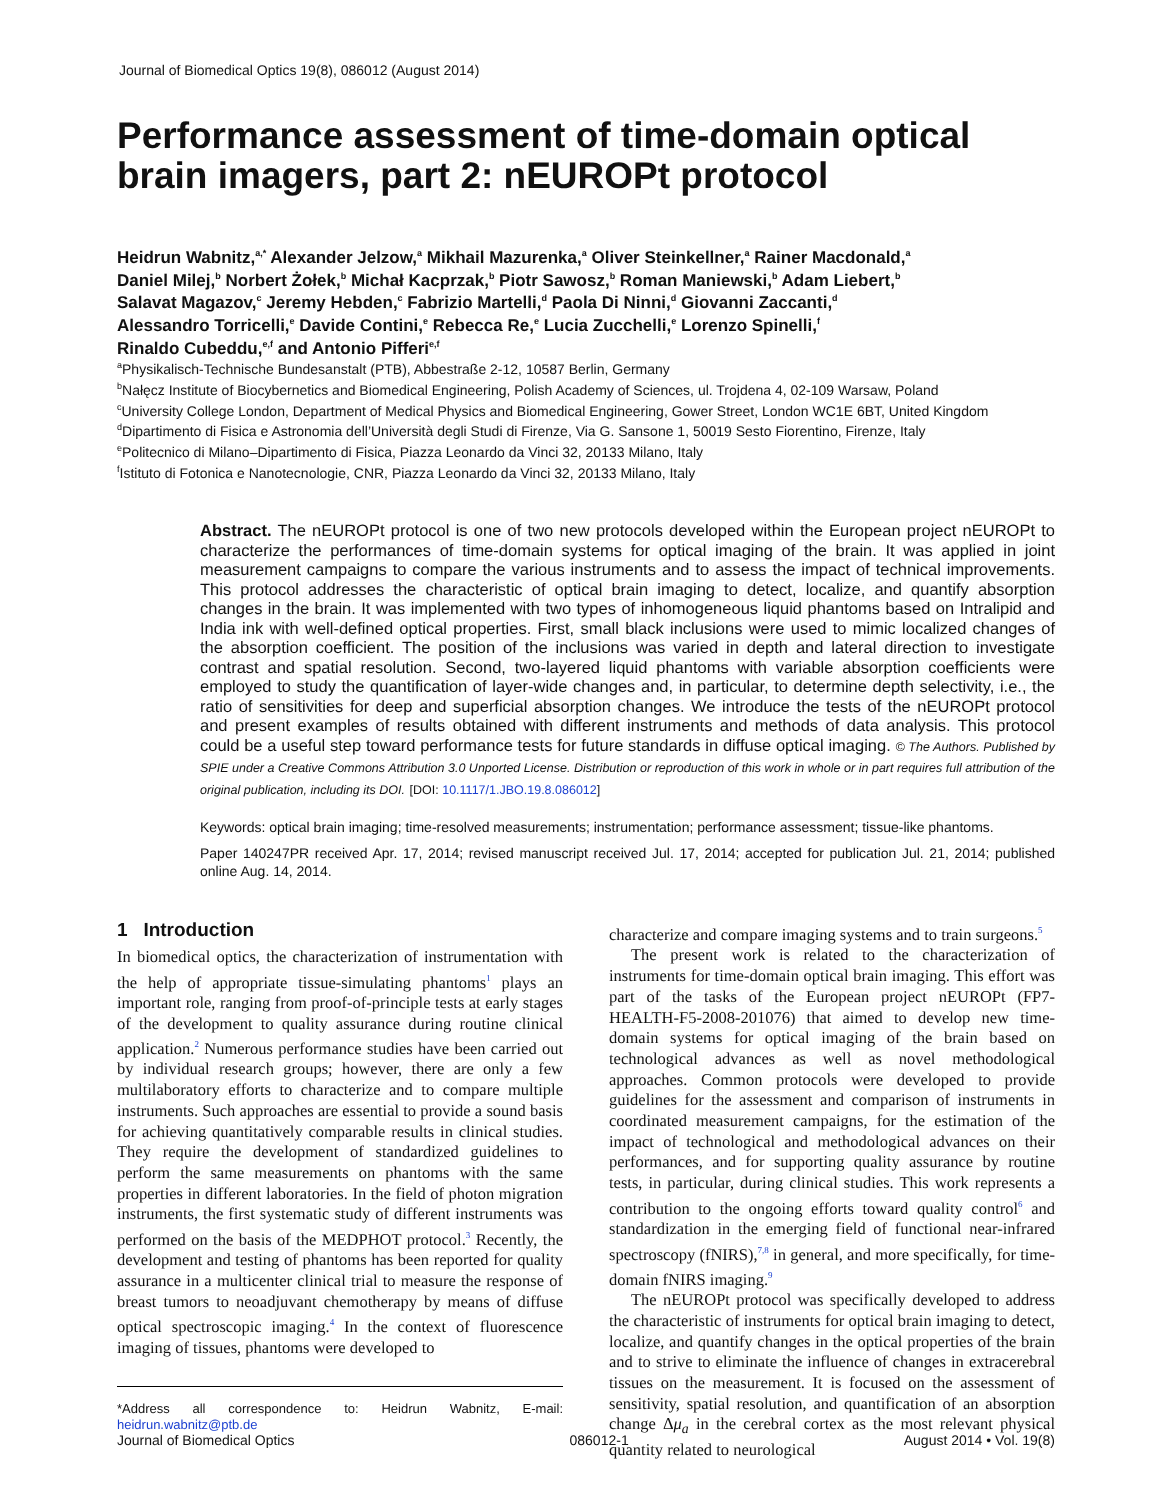Journal of Biomedical Optics 19(8), 086012 (August 2014)
Performance assessment of time-domain optical brain imagers, part 2: nEUROPt protocol
Heidrun Wabnitz,<sup>a,*</sup> Alexander Jelzow,<sup>a</sup> Mikhail Mazurenka,<sup>a</sup> Oliver Steinkellner,<sup>a</sup> Rainer Macdonald,<sup>a</sup>
Daniel Milej,<sup>b</sup> Norbert Żołek,<sup>b</sup> Michał Kacprzak,<sup>b</sup> Piotr Sawosz,<sup>b</sup> Roman Maniewski,<sup>b</sup> Adam Liebert,<sup>b</sup>
Salavat Magazov,<sup>c</sup> Jeremy Hebden,<sup>c</sup> Fabrizio Martelli,<sup>d</sup> Paola Di Ninni,<sup>d</sup> Giovanni Zaccanti,<sup>d</sup>
Alessandro Torricelli,<sup>e</sup> Davide Contini,<sup>e</sup> Rebecca Re,<sup>e</sup> Lucia Zucchelli,<sup>e</sup> Lorenzo Spinelli,<sup>f</sup>
Rinaldo Cubeddu,<sup>e,f</sup> and Antonio Pifferi<sup>e,f</sup>
<sup>a</sup> Physikalisch-Technische Bundesanstalt (PTB), Abbestraße 2-12, 10587 Berlin, Germany
<sup>b</sup> Nałęcz Institute of Biocybernetics and Biomedical Engineering, Polish Academy of Sciences, ul. Trojdena 4, 02-109 Warsaw, Poland
<sup>c</sup> University College London, Department of Medical Physics and Biomedical Engineering, Gower Street, London WC1E 6BT, United Kingdom
<sup>d</sup> Dipartimento di Fisica e Astronomia dell’Università degli Studi di Firenze, Via G. Sansone 1, 50019 Sesto Fiorentino, Firenze, Italy
<sup>e</sup> Politecnico di Milano–Dipartimento di Fisica, Piazza Leonardo da Vinci 32, 20133 Milano, Italy
<sup>f</sup> Istituto di Fotonica e Nanotecnologie, CNR, Piazza Leonardo da Vinci 32, 20133 Milano, Italy
Abstract. The nEUROPt protocol is one of two new protocols developed within the European project nEUROPt to characterize the performances of time-domain systems for optical imaging of the brain. It was applied in joint measurement campaigns to compare the various instruments and to assess the impact of technical improvements. This protocol addresses the characteristic of optical brain imaging to detect, localize, and quantify absorption changes in the brain. It was implemented with two types of inhomogeneous liquid phantoms based on Intralipid and India ink with well-defined optical properties. First, small black inclusions were used to mimic localized changes of the absorption coefficient. The position of the inclusions was varied in depth and lateral direction to investigate contrast and spatial resolution. Second, two-layered liquid phantoms with variable absorption coefficients were employed to study the quantification of layer-wide changes and, in particular, to determine depth selectivity, i.e., the ratio of sensitivities for deep and superficial absorption changes. We introduce the tests of the nEUROPt protocol and present examples of results obtained with different instruments and methods of data analysis. This protocol could be a useful step toward performance tests for future standards in diffuse optical imaging. © The Authors. Published by SPIE under a Creative Commons Attribution 3.0 Unported License. Distribution or reproduction of this work in whole or in part requires full attribution of the original publication, including its DOI. [DOI: 10.1117/1.JBO.19.8.086012]
Keywords: optical brain imaging; time-resolved measurements; instrumentation; performance assessment; tissue-like phantoms.
Paper 140247PR received Apr. 17, 2014; revised manuscript received Jul. 17, 2014; accepted for publication Jul. 21, 2014; published online Aug. 14, 2014.
1 Introduction
In biomedical optics, the characterization of instrumentation with the help of appropriate tissue-simulating phantoms<sup>1</sup> plays an important role, ranging from proof-of-principle tests at early stages of the development to quality assurance during routine clinical application.<sup>2</sup> Numerous performance studies have been carried out by individual research groups; however, there are only a few multilaboratory efforts to characterize and to compare multiple instruments. Such approaches are essential to provide a sound basis for achieving quantitatively comparable results in clinical studies. They require the development of standardized guidelines to perform the same measurements on phantoms with the same properties in different laboratories. In the field of photon migration instruments, the first systematic study of different instruments was performed on the basis of the MEDPHOT protocol.<sup>3</sup> Recently, the development and testing of phantoms has been reported for quality assurance in a multicenter clinical trial to measure the response of breast tumors to neoadjuvant chemotherapy by means of diffuse optical spectroscopic imaging.<sup>4</sup> In the context of fluorescence imaging of tissues, phantoms were developed to
*Address all correspondence to: Heidrun Wabnitz, E-mail: heidrun.wabnitz@ptb.de
characterize and compare imaging systems and to train surgeons.<sup>5</sup>
The present work is related to the characterization of instruments for time-domain optical brain imaging. This effort was part of the tasks of the European project nEUROPt (FP7-HEALTH-F5-2008-201076) that aimed to develop new time-domain systems for optical imaging of the brain based on technological advances as well as novel methodological approaches. Common protocols were developed to provide guidelines for the assessment and comparison of instruments in coordinated measurement campaigns, for the estimation of the impact of technological and methodological advances on their performances, and for supporting quality assurance by routine tests, in particular, during clinical studies. This work represents a contribution to the ongoing efforts toward quality control<sup>6</sup> and standardization in the emerging field of functional near-infrared spectroscopy (fNIRS),<sup>7,8</sup> in general, and more specifically, for time-domain fNIRS imaging.<sup>9</sup>
The nEUROPt protocol was specifically developed to address the characteristic of instruments for optical brain imaging to detect, localize, and quantify changes in the optical properties of the brain and to strive to eliminate the influence of changes in extracerebral tissues on the measurement. It is focused on the assessment of sensitivity, spatial resolution, and quantification of an absorption change Δμ<sub>a</sub> in the cerebral cortex as the most relevant physical quantity related to neurological
Journal of Biomedical Optics 086012-1 August 2014 • Vol. 19(8)